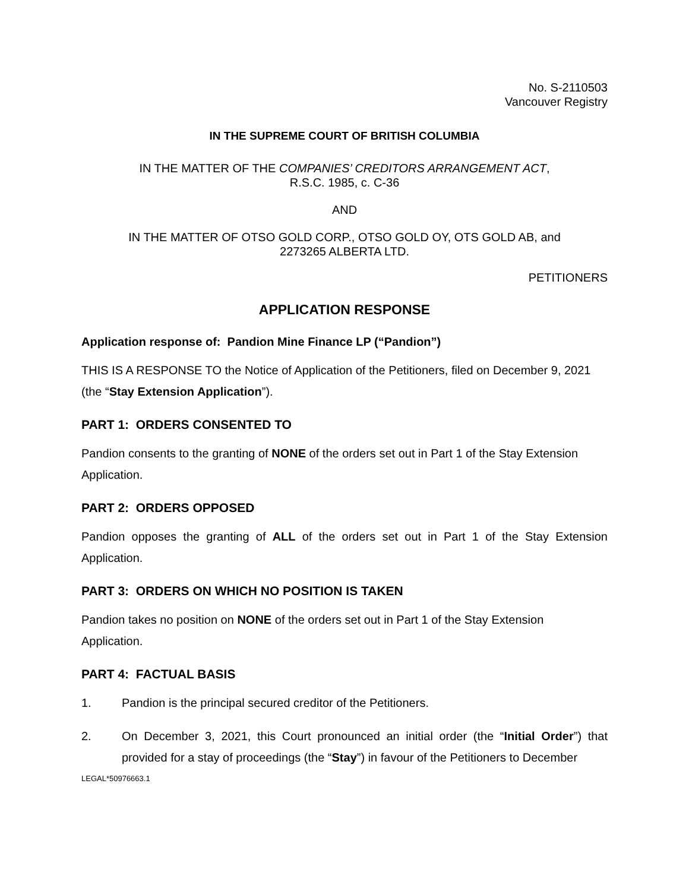No. S-2110503
Vancouver Registry
IN THE SUPREME COURT OF BRITISH COLUMBIA
IN THE MATTER OF THE COMPANIES’ CREDITORS ARRANGEMENT ACT,
R.S.C. 1985, c. C-36
AND
IN THE MATTER OF OTSO GOLD CORP., OTSO GOLD OY, OTS GOLD AB, and
2273265 ALBERTA LTD.
PETITIONERS
APPLICATION RESPONSE
Application response of: Pandion Mine Finance LP (“Pandion”)
THIS IS A RESPONSE TO the Notice of Application of the Petitioners, filed on December 9, 2021 (the “Stay Extension Application”).
PART 1: ORDERS CONSENTED TO
Pandion consents to the granting of NONE of the orders set out in Part 1 of the Stay Extension Application.
PART 2: ORDERS OPPOSED
Pandion opposes the granting of ALL of the orders set out in Part 1 of the Stay Extension Application.
PART 3: ORDERS ON WHICH NO POSITION IS TAKEN
Pandion takes no position on NONE of the orders set out in Part 1 of the Stay Extension Application.
PART 4: FACTUAL BASIS
1. Pandion is the principal secured creditor of the Petitioners.
2. On December 3, 2021, this Court pronounced an initial order (the “Initial Order”) that provided for a stay of proceedings (the “Stay”) in favour of the Petitioners to December
LEGAL*50976663.1